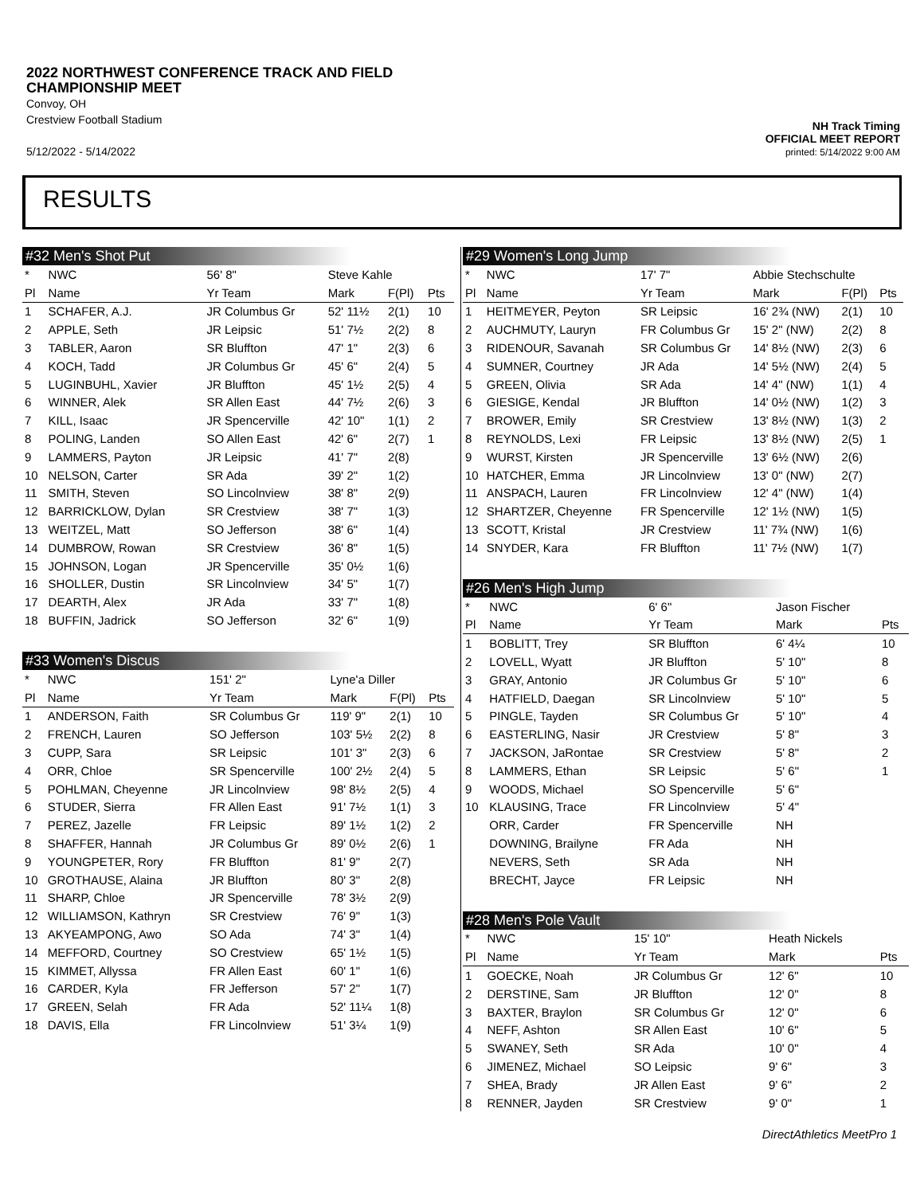2022 NORTHWEST CONFERENCE TRACK AND FIELD
CHAMPIONSHIP MEET
Convoy, OH
Crestview Football Stadium
5/12/2022 - 5/14/2022
NH Track Timing
OFFICIAL MEET REPORT
printed: 5/14/2022 9:00 AM
RESULTS
#32 Men's Shot Put
| * | NWC | 56' 8" | Steve Kahle | | | |
| Pl | Name | Yr Team | Mark | F(Pl) | Pts | |
| 1 | SCHAFER, A.J. | JR Columbus Gr | 52' 11½ | 2(1) | 10 | |
| 2 | APPLE, Seth | JR Leipsic | 51' 7½ | 2(2) | 8 | |
| 3 | TABLER, Aaron | SR Bluffton | 47' 1" | 2(3) | 6 | |
| 4 | KOCH, Tadd | JR Columbus Gr | 45' 6" | 2(4) | 5 | |
| 5 | LUGINBUHL, Xavier | JR Bluffton | 45' 1½ | 2(5) | 4 | |
| 6 | WINNER, Alek | SR Allen East | 44' 7½ | 2(6) | 3 | |
| 7 | KILL, Isaac | JR Spencerville | 42' 10" | 1(1) | 2 | |
| 8 | POLING, Landen | SO Allen East | 42' 6" | 2(7) | 1 | |
| 9 | LAMMERS, Payton | JR Leipsic | 41' 7" | 2(8) | | |
| 10 | NELSON, Carter | SR Ada | 39' 2" | 1(2) | | |
| 11 | SMITH, Steven | SO Lincolnview | 38' 8" | 2(9) | | |
| 12 | BARRICKLOW, Dylan | SR Crestview | 38' 7" | 1(3) | | |
| 13 | WEITZEL, Matt | SO Jefferson | 38' 6" | 1(4) | | |
| 14 | DUMBROW, Rowan | SR Crestview | 36' 8" | 1(5) | | |
| 15 | JOHNSON, Logan | JR Spencerville | 35' 0½ | 1(6) | | |
| 16 | SHOLLER, Dustin | SR Lincolnview | 34' 5" | 1(7) | | |
| 17 | DEARTH, Alex | JR Ada | 33' 7" | 1(8) | | |
| 18 | BUFFIN, Jadrick | SO Jefferson | 32' 6" | 1(9) | | |
#33 Women's Discus
| * | NWC | 151' 2" | Lyne'a Diller | | | |
| Pl | Name | Yr Team | Mark | F(Pl) | Pts | |
| 1 | ANDERSON, Faith | SR Columbus Gr | 119' 9" | 2(1) | 10 | |
| 2 | FRENCH, Lauren | SO Jefferson | 103' 5½ | 2(2) | 8 | |
| 3 | CUPP, Sara | SR Leipsic | 101' 3" | 2(3) | 6 | |
| 4 | ORR, Chloe | SR Spencerville | 100' 2½ | 2(4) | 5 | |
| 5 | POHLMAN, Cheyenne | JR Lincolnview | 98' 8½ | 2(5) | 4 | |
| 6 | STUDER, Sierra | FR Allen East | 91' 7½ | 1(1) | 3 | |
| 7 | PEREZ, Jazelle | FR Leipsic | 89' 1½ | 1(2) | 2 | |
| 8 | SHAFFER, Hannah | JR Columbus Gr | 89' 0½ | 2(6) | 1 | |
| 9 | YOUNGPETER, Rory | FR Bluffton | 81' 9" | 2(7) | | |
| 10 | GROTHAUSE, Alaina | JR Bluffton | 80' 3" | 2(8) | | |
| 11 | SHARP, Chloe | JR Spencerville | 78' 3½ | 2(9) | | |
| 12 | WILLIAMSON, Kathryn | SR Crestview | 76' 9" | 1(3) | | |
| 13 | AKYEAMPONG, Awo | SO Ada | 74' 3" | 1(4) | | |
| 14 | MEFFORD, Courtney | SO Crestview | 65' 1½ | 1(5) | | |
| 15 | KIMMET, Allyssa | FR Allen East | 60' 1" | 1(6) | | |
| 16 | CARDER, Kyla | FR Jefferson | 57' 2" | 1(7) | | |
| 17 | GREEN, Selah | FR Ada | 52' 11¼ | 1(8) | | |
| 18 | DAVIS, Ella | FR Lincolnview | 51' 3¼ | 1(9) | | |
#29 Women's Long Jump
| * | NWC | 17' 7" | Abbie Stechschulte | | | |
| Pl | Name | Yr Team | Mark | F(Pl) | Pts | |
| 1 | HEITMEYER, Peyton | SR Leipsic | 16' 2¾ (NW) | 2(1) | 10 | |
| 2 | AUCHMUTY, Lauryn | FR Columbus Gr | 15' 2" (NW) | 2(2) | 8 | |
| 3 | RIDENOUR, Savanah | SR Columbus Gr | 14' 8½ (NW) | 2(3) | 6 | |
| 4 | SUMNER, Courtney | JR Ada | 14' 5½ (NW) | 2(4) | 5 | |
| 5 | GREEN, Olivia | SR Ada | 14' 4" (NW) | 1(1) | 4 | |
| 6 | GIESIGE, Kendal | JR Bluffton | 14' 0½ (NW) | 1(2) | 3 | |
| 7 | BROWER, Emily | SR Crestview | 13' 8½ (NW) | 1(3) | 2 | |
| 8 | REYNOLDS, Lexi | FR Leipsic | 13' 8½ (NW) | 2(5) | 1 | |
| 9 | WURST, Kirsten | JR Spencerville | 13' 6½ (NW) | 2(6) | | |
| 10 | HATCHER, Emma | JR Lincolnview | 13' 0" (NW) | 2(7) | | |
| 11 | ANSPACH, Lauren | FR Lincolnview | 12' 4" (NW) | 1(4) | | |
| 12 | SHARTZER, Cheyenne | FR Spencerville | 12' 1½ (NW) | 1(5) | | |
| 13 | SCOTT, Kristal | JR Crestview | 11' 7¾ (NW) | 1(6) | | |
| 14 | SNYDER, Kara | FR Bluffton | 11' 7½ (NW) | 1(7) | | |
#26 Men's High Jump
| * | NWC | 6' 6" | Jason Fischer | | |
| Pl | Name | Yr Team | Mark | | Pts |
| 1 | BOBLITT, Trey | SR Bluffton | 6' 4¼ | | 10 |
| 2 | LOVELL, Wyatt | JR Bluffton | 5' 10" | | 8 |
| 3 | GRAY, Antonio | JR Columbus Gr | 5' 10" | | 6 |
| 4 | HATFIELD, Daegan | SR Lincolnview | 5' 10" | | 5 |
| 5 | PINGLE, Tayden | SR Columbus Gr | 5' 10" | | 4 |
| 6 | EASTERLING, Nasir | JR Crestview | 5' 8" | | 3 |
| 7 | JACKSON, JaRontae | SR Crestview | 5' 8" | | 2 |
| 8 | LAMMERS, Ethan | SR Leipsic | 5' 6" | | 1 |
| 9 | WOODS, Michael | SO Spencerville | 5' 6" | | |
| 10 | KLAUSING, Trace | FR Lincolnview | 5' 4" | | |
| | ORR, Carder | FR Spencerville | NH | | |
| | DOWNING, Brailyne | FR Ada | NH | | |
| | NEVERS, Seth | SR Ada | NH | | |
| | BRECHT, Jayce | FR Leipsic | NH | | |
#28 Men's Pole Vault
| * | NWC | 15' 10" | Heath Nickels | | |
| Pl | Name | Yr Team | Mark | | Pts |
| 1 | GOECKE, Noah | JR Columbus Gr | 12' 6" | | 10 |
| 2 | DERSTINE, Sam | JR Bluffton | 12' 0" | | 8 |
| 3 | BAXTER, Braylon | SR Columbus Gr | 12' 0" | | 6 |
| 4 | NEFF, Ashton | SR Allen East | 10' 6" | | 5 |
| 5 | SWANEY, Seth | SR Ada | 10' 0" | | 4 |
| 6 | JIMENEZ, Michael | SO Leipsic | 9' 6" | | 3 |
| 7 | SHEA, Brady | JR Allen East | 9' 6" | | 2 |
| 8 | RENNER, Jayden | SR Crestview | 9' 0" | | 1 |
DirectAthletics MeetPro 1